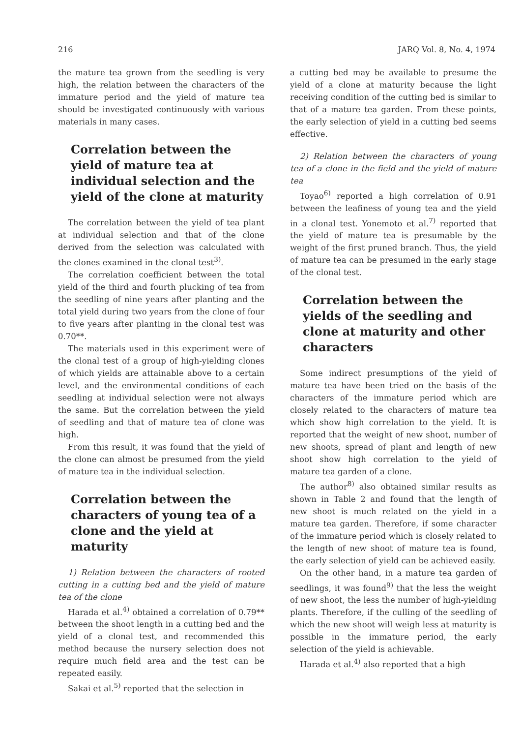216 JARQ Vol. 8, No. 4, 1974
the mature tea grown from the seedling is very high, the relation between the characters of the immature period and the yield of mature tea should be investigated continuously with various materials in many cases.
Correlation between the yield of mature tea at individual selection and the yield of the clone at maturity
The correlation between the yield of tea plant at individual selection and that of the clone derived from the selection was calculated with the clones examined in the clonal test<sup>3)</sup>.
The correlation coefficient between the total yield of the third and fourth plucking of tea from the seedling of nine years after planting and the total yield during two years from the clone of four to five years after planting in the clonal test was 0.70**.
The materials used in this experiment were of the clonal test of a group of high-yielding clones of which yields are attainable above to a certain level, and the environmental conditions of each seedling at individual selection were not always the same. But the correlation between the yield of seedling and that of mature tea of clone was high.
From this result, it was found that the yield of the clone can almost be presumed from the yield of mature tea in the individual selection.
Correlation between the characters of young tea of a clone and the yield at maturity
1) Relation between the characters of rooted cutting in a cutting bed and the yield of mature tea of the clone
Harada et al.<sup>4)</sup> obtained a correlation of 0.79** between the shoot length in a cutting bed and the yield of a clonal test, and recommended this method because the nursery selection does not require much field area and the test can be repeated easily.
Sakai et al.<sup>5)</sup> reported that the selection in
a cutting bed may be available to presume the yield of a clone at maturity because the light receiving condition of the cutting bed is similar to that of a mature tea garden. From these points, the early selection of yield in a cutting bed seems effective.
2) Relation between the characters of young tea of a clone in the field and the yield of mature tea
Toyao<sup>6)</sup> reported a high correlation of 0.91 between the leafiness of young tea and the yield in a clonal test. Yonemoto et al.<sup>7)</sup> reported that the yield of mature tea is presumable by the weight of the first pruned branch. Thus, the yield of mature tea can be presumed in the early stage of the clonal test.
Correlation between the yields of the seedling and clone at maturity and other characters
Some indirect presumptions of the yield of mature tea have been tried on the basis of the characters of the immature period which are closely related to the characters of mature tea which show high correlation to the yield. It is reported that the weight of new shoot, number of new shoots, spread of plant and length of new shoot show high correlation to the yield of mature tea garden of a clone.
The author<sup>8)</sup> also obtained similar results as shown in Table 2 and found that the length of new shoot is much related on the yield in a mature tea garden. Therefore, if some character of the immature period which is closely related to the length of new shoot of mature tea is found, the early selection of yield can be achieved easily.
On the other hand, in a mature tea garden of seedlings, it was found<sup>9)</sup> that the less the weight of new shoot, the less the number of high-yielding plants. Therefore, if the culling of the seedling of which the new shoot will weigh less at maturity is possible in the immature period, the early selection of the yield is achievable.
Harada et al.<sup>4)</sup> also reported that a high